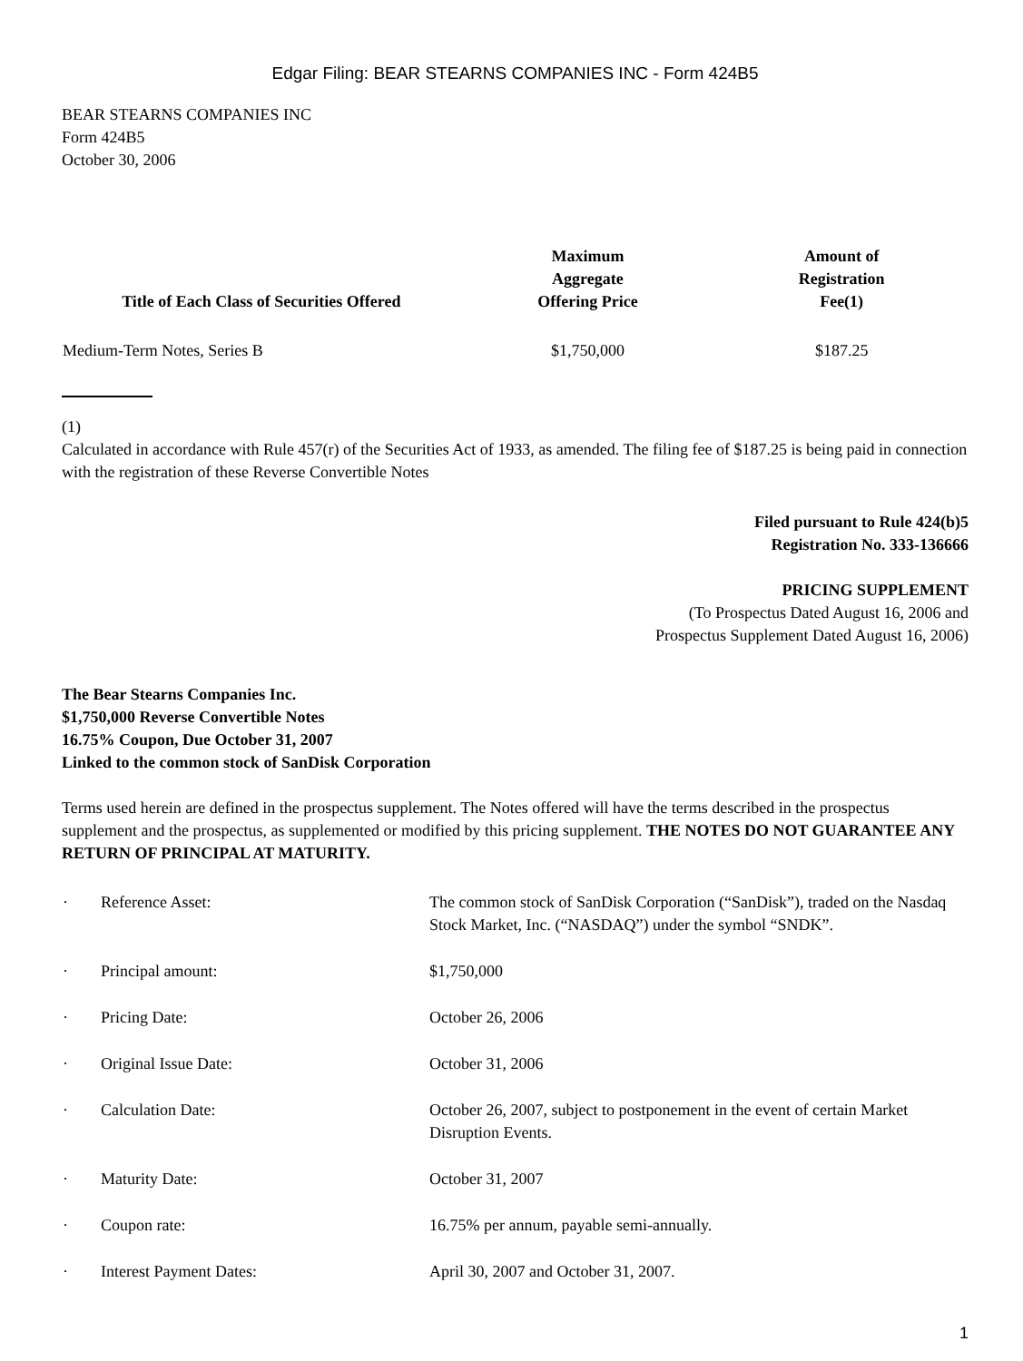Edgar Filing: BEAR STEARNS COMPANIES INC - Form 424B5
BEAR STEARNS COMPANIES INC
Form 424B5
October 30, 2006
| Title of Each Class of Securities Offered | Maximum Aggregate Offering Price | Amount of Registration Fee(1) |
| --- | --- | --- |
| Medium-Term Notes, Series B | $1,750,000 | $187.25 |
(1)
Calculated in accordance with Rule 457(r) of the Securities Act of 1933, as amended. The filing fee of $187.25 is being paid in connection with the registration of these Reverse Convertible Notes
Filed pursuant to Rule 424(b)5
Registration No. 333-136666
PRICING SUPPLEMENT
(To Prospectus Dated August 16, 2006 and
Prospectus Supplement Dated August 16, 2006)
The Bear Stearns Companies Inc.
$1,750,000 Reverse Convertible Notes
16.75% Coupon, Due October 31, 2007
Linked to the common stock of SanDisk Corporation
Terms used herein are defined in the prospectus supplement. The Notes offered will have the terms described in the prospectus supplement and the prospectus, as supplemented or modified by this pricing supplement. THE NOTES DO NOT GUARANTEE ANY RETURN OF PRINCIPAL AT MATURITY.
| · | Reference Asset: | The common stock of SanDisk Corporation (“SanDisk”), traded on the Nasdaq Stock Market, Inc. (“NASDAQ”) under the symbol “SNDK”. |
| · | Principal amount: | $1,750,000 |
| · | Pricing Date: | October 26, 2006 |
| · | Original Issue Date: | October 31, 2006 |
| · | Calculation Date: | October 26, 2007, subject to postponement in the event of certain Market Disruption Events. |
| · | Maturity Date: | October 31, 2007 |
| · | Coupon rate: | 16.75% per annum, payable semi-annually. |
| · | Interest Payment Dates: | April 30, 2007 and October 31, 2007. |
1